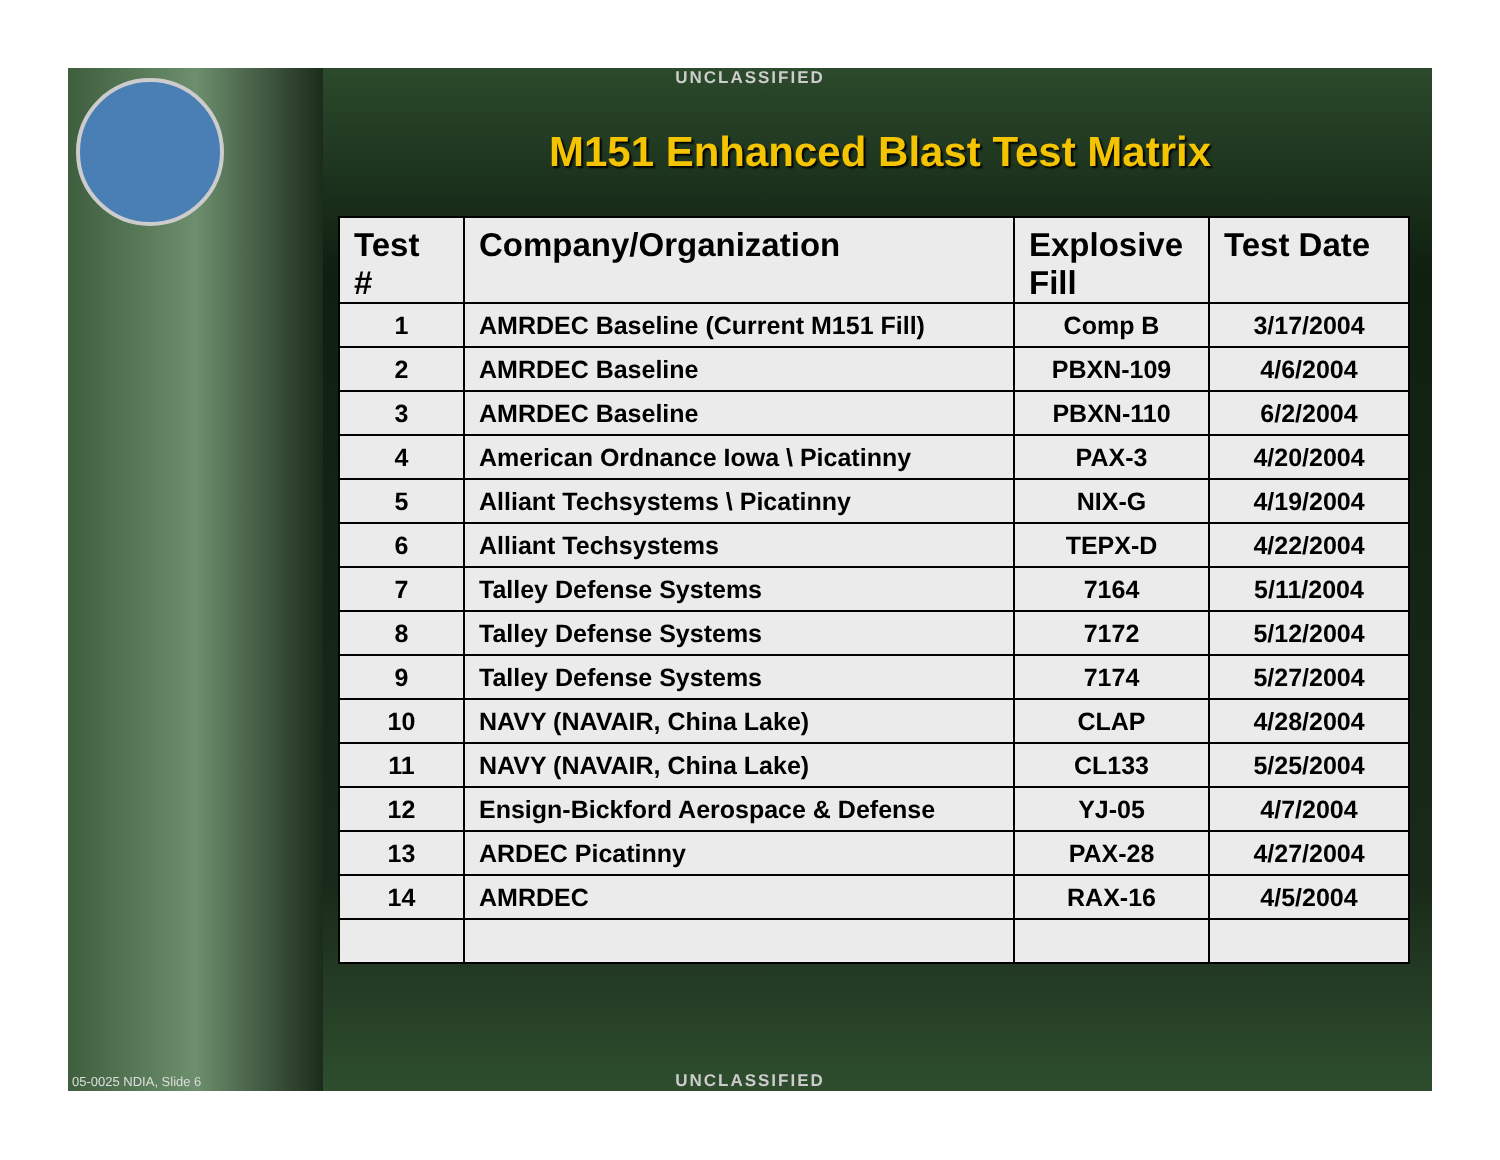UNCLASSIFIED
M151 Enhanced Blast Test Matrix
| Test # | Company/Organization | Explosive Fill | Test Date |
| --- | --- | --- | --- |
| 1 | AMRDEC Baseline (Current M151 Fill) | Comp B | 3/17/2004 |
| 2 | AMRDEC Baseline | PBXN-109 | 4/6/2004 |
| 3 | AMRDEC Baseline | PBXN-110 | 6/2/2004 |
| 4 | American Ordnance Iowa \ Picatinny | PAX-3 | 4/20/2004 |
| 5 | Alliant Techsystems \ Picatinny | NIX-G | 4/19/2004 |
| 6 | Alliant Techsystems | TEPX-D | 4/22/2004 |
| 7 | Talley Defense Systems | 7164 | 5/11/2004 |
| 8 | Talley Defense Systems | 7172 | 5/12/2004 |
| 9 | Talley Defense Systems | 7174 | 5/27/2004 |
| 10 | NAVY (NAVAIR, China Lake) | CLAP | 4/28/2004 |
| 11 | NAVY (NAVAIR, China Lake) | CL133 | 5/25/2004 |
| 12 | Ensign-Bickford Aerospace & Defense | YJ-05 | 4/7/2004 |
| 13 | ARDEC Picatinny | PAX-28 | 4/27/2004 |
| 14 | AMRDEC | RAX-16 | 4/5/2004 |
05-0025 NDIA, Slide 6 UNCLASSIFIED